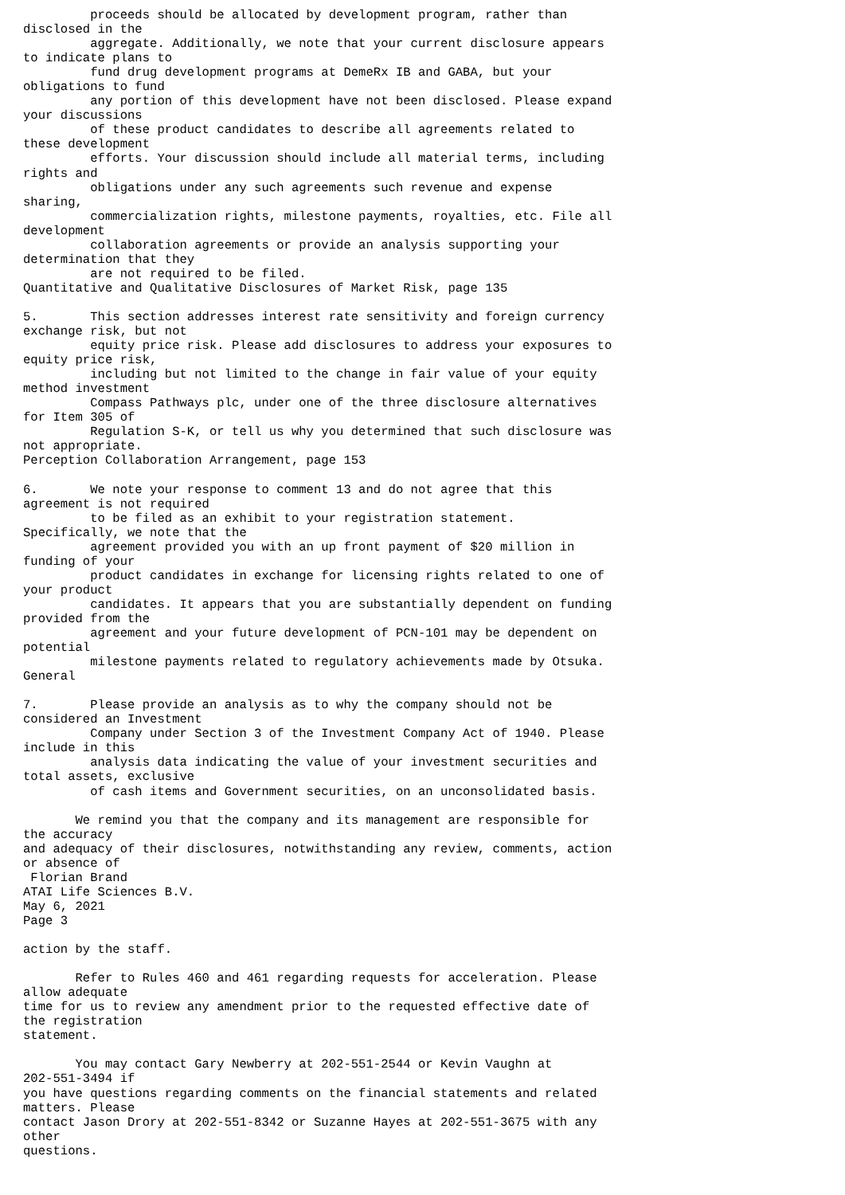proceeds should be allocated by development program, rather than
disclosed in the
         aggregate. Additionally, we note that your current disclosure appears
to indicate plans to
         fund drug development programs at DemeRx IB and GABA, but your
obligations to fund
         any portion of this development have not been disclosed. Please expand
your discussions
         of these product candidates to describe all agreements related to
these development
         efforts. Your discussion should include all material terms, including
rights and
         obligations under any such agreements such revenue and expense
sharing,
         commercialization rights, milestone payments, royalties, etc. File all
development
         collaboration agreements or provide an analysis supporting your
determination that they
         are not required to be filed.
Quantitative and Qualitative Disclosures of Market Risk, page 135

5.       This section addresses interest rate sensitivity and foreign currency
exchange risk, but not
         equity price risk. Please add disclosures to address your exposures to
equity price risk,
         including but not limited to the change in fair value of your equity
method investment
         Compass Pathways plc, under one of the three disclosure alternatives
for Item 305 of
         Regulation S-K, or tell us why you determined that such disclosure was
not appropriate.
Perception Collaboration Arrangement, page 153

6.       We note your response to comment 13 and do not agree that this
agreement is not required
         to be filed as an exhibit to your registration statement.
Specifically, we note that the
         agreement provided you with an up front payment of $20 million in
funding of your
         product candidates in exchange for licensing rights related to one of
your product
         candidates. It appears that you are substantially dependent on funding
provided from the
         agreement and your future development of PCN-101 may be dependent on
potential
         milestone payments related to regulatory achievements made by Otsuka.
General

7.       Please provide an analysis as to why the company should not be
considered an Investment
         Company under Section 3 of the Investment Company Act of 1940. Please
include in this
         analysis data indicating the value of your investment securities and
total assets, exclusive
         of cash items and Government securities, on an unconsolidated basis.

       We remind you that the company and its management are responsible for
the accuracy
and adequacy of their disclosures, notwithstanding any review, comments, action
or absence of
 Florian Brand
ATAI Life Sciences B.V.
May 6, 2021
Page 3

action by the staff.

       Refer to Rules 460 and 461 regarding requests for acceleration. Please
allow adequate
time for us to review any amendment prior to the requested effective date of
the registration
statement.

       You may contact Gary Newberry at 202-551-2544 or Kevin Vaughn at
202-551-3494 if
you have questions regarding comments on the financial statements and related
matters. Please
contact Jason Drory at 202-551-8342 or Suzanne Hayes at 202-551-3675 with any
other
questions.